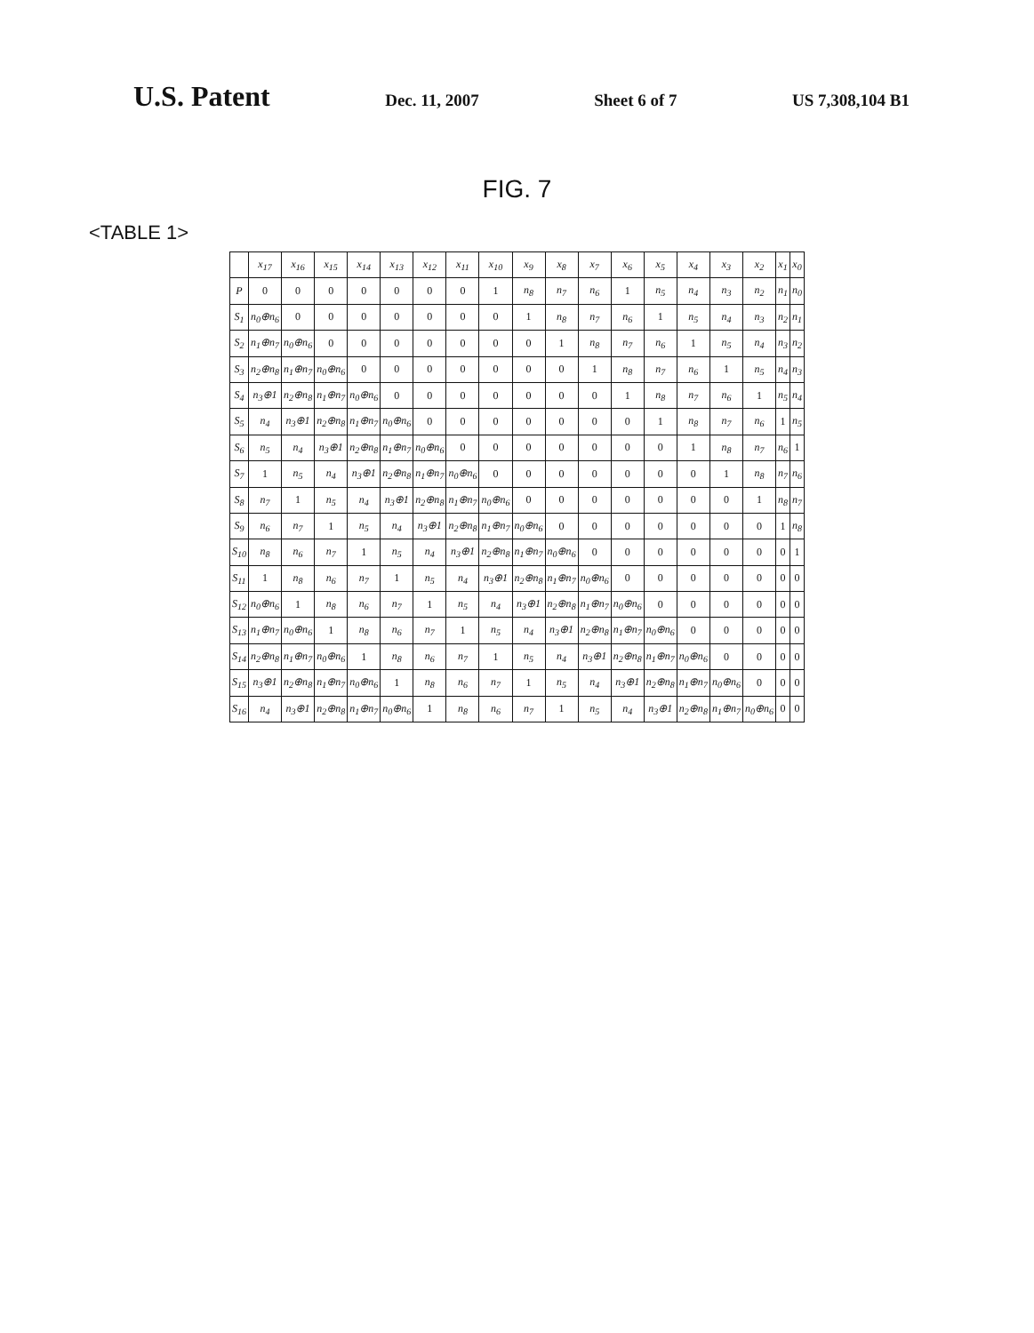U.S. Patent Dec. 11, 2007 Sheet 6 of 7 US 7,308,104 B1
FIG. 7
<TABLE 1>
| | x<sub>17</sub> | x<sub>16</sub> | x<sub>15</sub> | x<sub>14</sub> | x<sub>13</sub> | x<sub>12</sub> | x<sub>11</sub> | x<sub>10</sub> | x<sub>9</sub> | x<sub>8</sub> | x<sub>7</sub> | x<sub>6</sub> | x<sub>5</sub> | x<sub>4</sub> | x<sub>3</sub> | x<sub>2</sub> | x<sub>1</sub> | x<sub>0</sub> |
| --- | --- | --- | --- | --- | --- | --- | --- | --- | --- | --- | --- | --- | --- | --- | --- | --- | --- | --- |
| P | 0 | 0 | 0 | 0 | 0 | 0 | 0 | 1 | n<sub>8</sub> | n<sub>7</sub> | n<sub>6</sub> | 1 | n<sub>5</sub> | n<sub>4</sub> | n<sub>3</sub> | n<sub>2</sub> | n<sub>1</sub> | n<sub>0</sub> |
| S<sub>1</sub> | n<sub>0</sub>⊕n<sub>6</sub> | 0 | 0 | 0 | 0 | 0 | 0 | 0 | 1 | n<sub>8</sub> | n<sub>7</sub> | n<sub>6</sub> | 1 | n<sub>5</sub> | n<sub>4</sub> | n<sub>3</sub> | n<sub>2</sub> | n<sub>1</sub> |
| S<sub>2</sub> | n<sub>1</sub>⊕n<sub>7</sub> | n<sub>0</sub>⊕n<sub>6</sub> | 0 | 0 | 0 | 0 | 0 | 0 | 0 | 1 | n<sub>8</sub> | n<sub>7</sub> | n<sub>6</sub> | 1 | n<sub>5</sub> | n<sub>4</sub> | n<sub>3</sub> | n<sub>2</sub> |
| S<sub>3</sub> | n<sub>2</sub>⊕n<sub>8</sub> | n<sub>1</sub>⊕n<sub>7</sub> | n<sub>0</sub>⊕n<sub>6</sub> | 0 | 0 | 0 | 0 | 0 | 0 | 0 | 1 | n<sub>8</sub> | n<sub>7</sub> | n<sub>6</sub> | 1 | n<sub>5</sub> | n<sub>4</sub> | n<sub>3</sub> |
| S<sub>4</sub> | n<sub>3</sub>⊕1 | n<sub>2</sub>⊕n<sub>8</sub> | n<sub>1</sub>⊕n<sub>7</sub> | n<sub>0</sub>⊕n<sub>6</sub> | 0 | 0 | 0 | 0 | 0 | 0 | 0 | 1 | n<sub>8</sub> | n<sub>7</sub> | n<sub>6</sub> | 1 | n<sub>5</sub> | n<sub>4</sub> |
| S<sub>5</sub> | n<sub>4</sub> | n<sub>3</sub>⊕1 | n<sub>2</sub>⊕n<sub>8</sub> | n<sub>1</sub>⊕n<sub>7</sub> | n<sub>0</sub>⊕n<sub>6</sub> | 0 | 0 | 0 | 0 | 0 | 0 | 0 | 1 | n<sub>8</sub> | n<sub>7</sub> | n<sub>6</sub> | 1 | n<sub>5</sub> |
| S<sub>6</sub> | n<sub>5</sub> | n<sub>4</sub> | n<sub>3</sub>⊕1 | n<sub>2</sub>⊕n<sub>8</sub> | n<sub>1</sub>⊕n<sub>7</sub> | n<sub>0</sub>⊕n<sub>6</sub> | 0 | 0 | 0 | 0 | 0 | 0 | 0 | 1 | n<sub>8</sub> | n<sub>7</sub> | n<sub>6</sub> | 1 |
| S<sub>7</sub> | 1 | n<sub>5</sub> | n<sub>4</sub> | n<sub>3</sub>⊕1 | n<sub>2</sub>⊕n<sub>8</sub> | n<sub>1</sub>⊕n<sub>7</sub> | n<sub>0</sub>⊕n<sub>6</sub> | 0 | 0 | 0 | 0 | 0 | 0 | 0 | 1 | n<sub>8</sub> | n<sub>7</sub> | n<sub>6</sub> |
| S<sub>8</sub> | n<sub>7</sub> | 1 | n<sub>5</sub> | n<sub>4</sub> | n<sub>3</sub>⊕1 | n<sub>2</sub>⊕n<sub>8</sub> | n<sub>1</sub>⊕n<sub>7</sub> | n<sub>0</sub>⊕n<sub>6</sub> | 0 | 0 | 0 | 0 | 0 | 0 | 0 | 1 | n<sub>8</sub> | n<sub>7</sub> |
| S<sub>9</sub> | n<sub>6</sub> | n<sub>7</sub> | 1 | n<sub>5</sub> | n<sub>4</sub> | n<sub>3</sub>⊕1 | n<sub>2</sub>⊕n<sub>8</sub> | n<sub>1</sub>⊕n<sub>7</sub> | n<sub>0</sub>⊕n<sub>6</sub> | 0 | 0 | 0 | 0 | 0 | 0 | 0 | 1 | n<sub>8</sub> |
| S<sub>10</sub> | n<sub>8</sub> | n<sub>6</sub> | n<sub>7</sub> | 1 | n<sub>5</sub> | n<sub>4</sub> | n<sub>3</sub>⊕1 | n<sub>2</sub>⊕n<sub>8</sub> | n<sub>1</sub>⊕n<sub>7</sub> | n<sub>0</sub>⊕n<sub>6</sub> | 0 | 0 | 0 | 0 | 0 | 0 | 0 | 1 |
| S<sub>11</sub> | 1 | n<sub>8</sub> | n<sub>6</sub> | n<sub>7</sub> | 1 | n<sub>5</sub> | n<sub>4</sub> | n<sub>3</sub>⊕1 | n<sub>2</sub>⊕n<sub>8</sub> | n<sub>1</sub>⊕n<sub>7</sub> | n<sub>0</sub>⊕n<sub>6</sub> | 0 | 0 | 0 | 0 | 0 | 0 | 0 |
| S<sub>12</sub> | n<sub>0</sub>⊕n<sub>6</sub> | 1 | n<sub>8</sub> | n<sub>6</sub> | n<sub>7</sub> | 1 | n<sub>5</sub> | n<sub>4</sub> | n<sub>3</sub>⊕1 | n<sub>2</sub>⊕n<sub>8</sub> | n<sub>1</sub>⊕n<sub>7</sub> | n<sub>0</sub>⊕n<sub>6</sub> | 0 | 0 | 0 | 0 | 0 | 0 |
| S<sub>13</sub> | n<sub>1</sub>⊕n<sub>7</sub> | n<sub>0</sub>⊕n<sub>6</sub> | 1 | n<sub>8</sub> | n<sub>6</sub> | n<sub>7</sub> | 1 | n<sub>5</sub> | n<sub>4</sub> | n<sub>3</sub>⊕1 | n<sub>2</sub>⊕n<sub>8</sub> | n<sub>1</sub>⊕n<sub>7</sub> | n<sub>0</sub>⊕n<sub>6</sub> | 0 | 0 | 0 | 0 | 0 |
| S<sub>14</sub> | n<sub>2</sub>⊕n<sub>8</sub> | n<sub>1</sub>⊕n<sub>7</sub> | n<sub>0</sub>⊕n<sub>6</sub> | 1 | n<sub>8</sub> | n<sub>6</sub> | n<sub>7</sub> | 1 | n<sub>5</sub> | n<sub>4</sub> | n<sub>3</sub>⊕1 | n<sub>2</sub>⊕n<sub>8</sub> | n<sub>1</sub>⊕n<sub>7</sub> | n<sub>0</sub>⊕n<sub>6</sub> | 0 | 0 | 0 | 0 |
| S<sub>15</sub> | n<sub>3</sub>⊕1 | n<sub>2</sub>⊕n<sub>8</sub> | n<sub>1</sub>⊕n<sub>7</sub> | n<sub>0</sub>⊕n<sub>6</sub> | 1 | n<sub>8</sub> | n<sub>6</sub> | n<sub>7</sub> | 1 | n<sub>5</sub> | n<sub>4</sub> | n<sub>3</sub>⊕1 | n<sub>2</sub>⊕n<sub>8</sub> | n<sub>1</sub>⊕n<sub>7</sub> | n<sub>0</sub>⊕n<sub>6</sub> | 0 | 0 | 0 |
| S<sub>16</sub> | n<sub>4</sub> | n<sub>3</sub>⊕1 | n<sub>2</sub>⊕n<sub>8</sub> | n<sub>1</sub>⊕n<sub>7</sub> | n<sub>0</sub>⊕n<sub>6</sub> | 1 | n<sub>8</sub> | n<sub>6</sub> | n<sub>7</sub> | 1 | n<sub>5</sub> | n<sub>4</sub> | n<sub>3</sub>⊕1 | n<sub>2</sub>⊕n<sub>8</sub> | n<sub>1</sub>⊕n<sub>7</sub> | n<sub>0</sub>⊕n<sub>6</sub> | 0 | 0 |